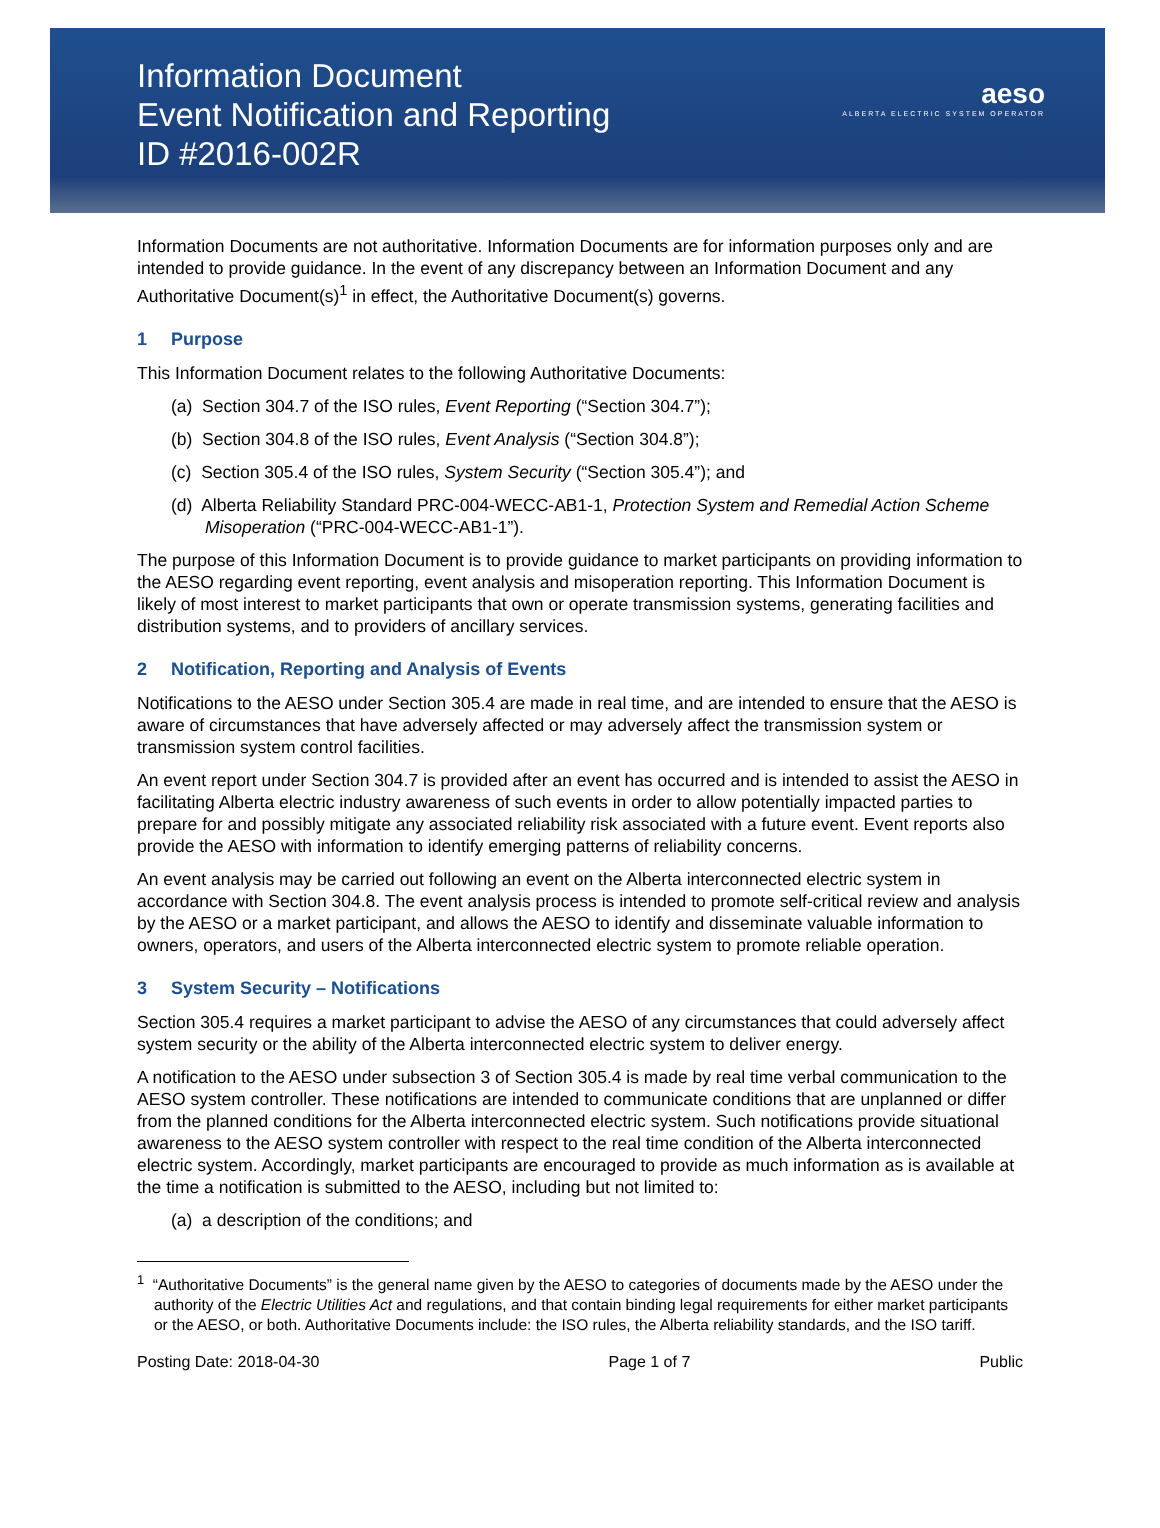Information Document
Event Notification and Reporting
ID #2016-002R
aeso
ALBERTA ELECTRIC SYSTEM OPERATOR
Information Documents are not authoritative. Information Documents are for information purposes only and are intended to provide guidance. In the event of any discrepancy between an Information Document and any Authoritative Document(s)<sup>1</sup> in effect, the Authoritative Document(s) governs.
1 Purpose
This Information Document relates to the following Authoritative Documents:
(a) Section 304.7 of the ISO rules, Event Reporting (“Section 304.7”);
(b) Section 304.8 of the ISO rules, Event Analysis (“Section 304.8”);
(c) Section 305.4 of the ISO rules, System Security (“Section 305.4”); and
(d) Alberta Reliability Standard PRC-004-WECC-AB1-1, Protection System and Remedial Action Scheme Misoperation (“PRC-004-WECC-AB1-1”).
The purpose of this Information Document is to provide guidance to market participants on providing information to the AESO regarding event reporting, event analysis and misoperation reporting. This Information Document is likely of most interest to market participants that own or operate transmission systems, generating facilities and distribution systems, and to providers of ancillary services.
2 Notification, Reporting and Analysis of Events
Notifications to the AESO under Section 305.4 are made in real time, and are intended to ensure that the AESO is aware of circumstances that have adversely affected or may adversely affect the transmission system or transmission system control facilities.
An event report under Section 304.7 is provided after an event has occurred and is intended to assist the AESO in facilitating Alberta electric industry awareness of such events in order to allow potentially impacted parties to prepare for and possibly mitigate any associated reliability risk associated with a future event. Event reports also provide the AESO with information to identify emerging patterns of reliability concerns.
An event analysis may be carried out following an event on the Alberta interconnected electric system in accordance with Section 304.8. The event analysis process is intended to promote self-critical review and analysis by the AESO or a market participant, and allows the AESO to identify and disseminate valuable information to owners, operators, and users of the Alberta interconnected electric system to promote reliable operation.
3 System Security – Notifications
Section 305.4 requires a market participant to advise the AESO of any circumstances that could adversely affect system security or the ability of the Alberta interconnected electric system to deliver energy.
A notification to the AESO under subsection 3 of Section 305.4 is made by real time verbal communication to the AESO system controller. These notifications are intended to communicate conditions that are unplanned or differ from the planned conditions for the Alberta interconnected electric system. Such notifications provide situational awareness to the AESO system controller with respect to the real time condition of the Alberta interconnected electric system. Accordingly, market participants are encouraged to provide as much information as is available at the time a notification is submitted to the AESO, including but not limited to:
(a) a description of the conditions; and
<sup>1</sup> “Authoritative Documents” is the general name given by the AESO to categories of documents made by the AESO under the authority of the Electric Utilities Act and regulations, and that contain binding legal requirements for either market participants or the AESO, or both. Authoritative Documents include: the ISO rules, the Alberta reliability standards, and the ISO tariff.
Posting Date: 2018-04-30 Page 1 of 7 Public